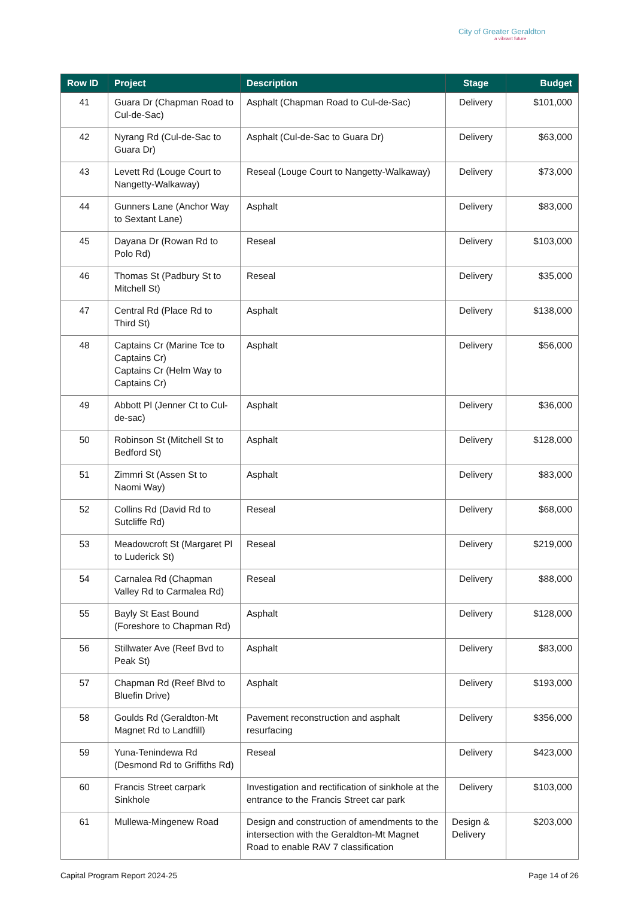City of Greater Geraldton
a vibrant future
| Row ID | Project | Description | Stage | Budget |
| --- | --- | --- | --- | --- |
| 41 | Guara Dr (Chapman Road to Cul-de-Sac) | Asphalt (Chapman Road to Cul-de-Sac) | Delivery | $101,000 |
| 42 | Nyrang Rd (Cul-de-Sac to Guara Dr) | Asphalt (Cul-de-Sac to Guara Dr) | Delivery | $63,000 |
| 43 | Levett Rd (Louge Court to Nangetty-Walkaway) | Reseal (Louge Court to Nangetty-Walkaway) | Delivery | $73,000 |
| 44 | Gunners Lane (Anchor Way to Sextant Lane) | Asphalt | Delivery | $83,000 |
| 45 | Dayana Dr (Rowan Rd to Polo Rd) | Reseal | Delivery | $103,000 |
| 46 | Thomas St (Padbury St to Mitchell St) | Reseal | Delivery | $35,000 |
| 47 | Central Rd (Place Rd to Third St) | Asphalt | Delivery | $138,000 |
| 48 | Captains Cr (Marine Tce to Captains Cr) Captains Cr (Helm Way to Captains Cr) | Asphalt | Delivery | $56,000 |
| 49 | Abbott Pl (Jenner Ct to Cul-de-sac) | Asphalt | Delivery | $36,000 |
| 50 | Robinson St (Mitchell St to Bedford St) | Asphalt | Delivery | $128,000 |
| 51 | Zimmri St (Assen St to Naomi Way) | Asphalt | Delivery | $83,000 |
| 52 | Collins Rd (David Rd to Sutcliffe Rd) | Reseal | Delivery | $68,000 |
| 53 | Meadowcroft St (Margaret Pl to Luderick St) | Reseal | Delivery | $219,000 |
| 54 | Carnalea Rd (Chapman Valley Rd to Carmalea Rd) | Reseal | Delivery | $88,000 |
| 55 | Bayly St East Bound (Foreshore to Chapman Rd) | Asphalt | Delivery | $128,000 |
| 56 | Stillwater Ave (Reef Bvd to Peak St) | Asphalt | Delivery | $83,000 |
| 57 | Chapman Rd (Reef Blvd to Bluefin Drive) | Asphalt | Delivery | $193,000 |
| 58 | Goulds Rd (Geraldton-Mt Magnet Rd to Landfill) | Pavement reconstruction and asphalt resurfacing | Delivery | $356,000 |
| 59 | Yuna-Tenindewa Rd (Desmond Rd to Griffiths Rd) | Reseal | Delivery | $423,000 |
| 60 | Francis Street carpark Sinkhole | Investigation and rectification of sinkhole at the entrance to the Francis Street car park | Delivery | $103,000 |
| 61 | Mullewa-Mingenew Road | Design and construction of amendments to the intersection with the Geraldton-Mt Magnet Road to enable RAV 7 classification | Design & Delivery | $203,000 |
Capital Program Report 2024-25 Page 14 of 26